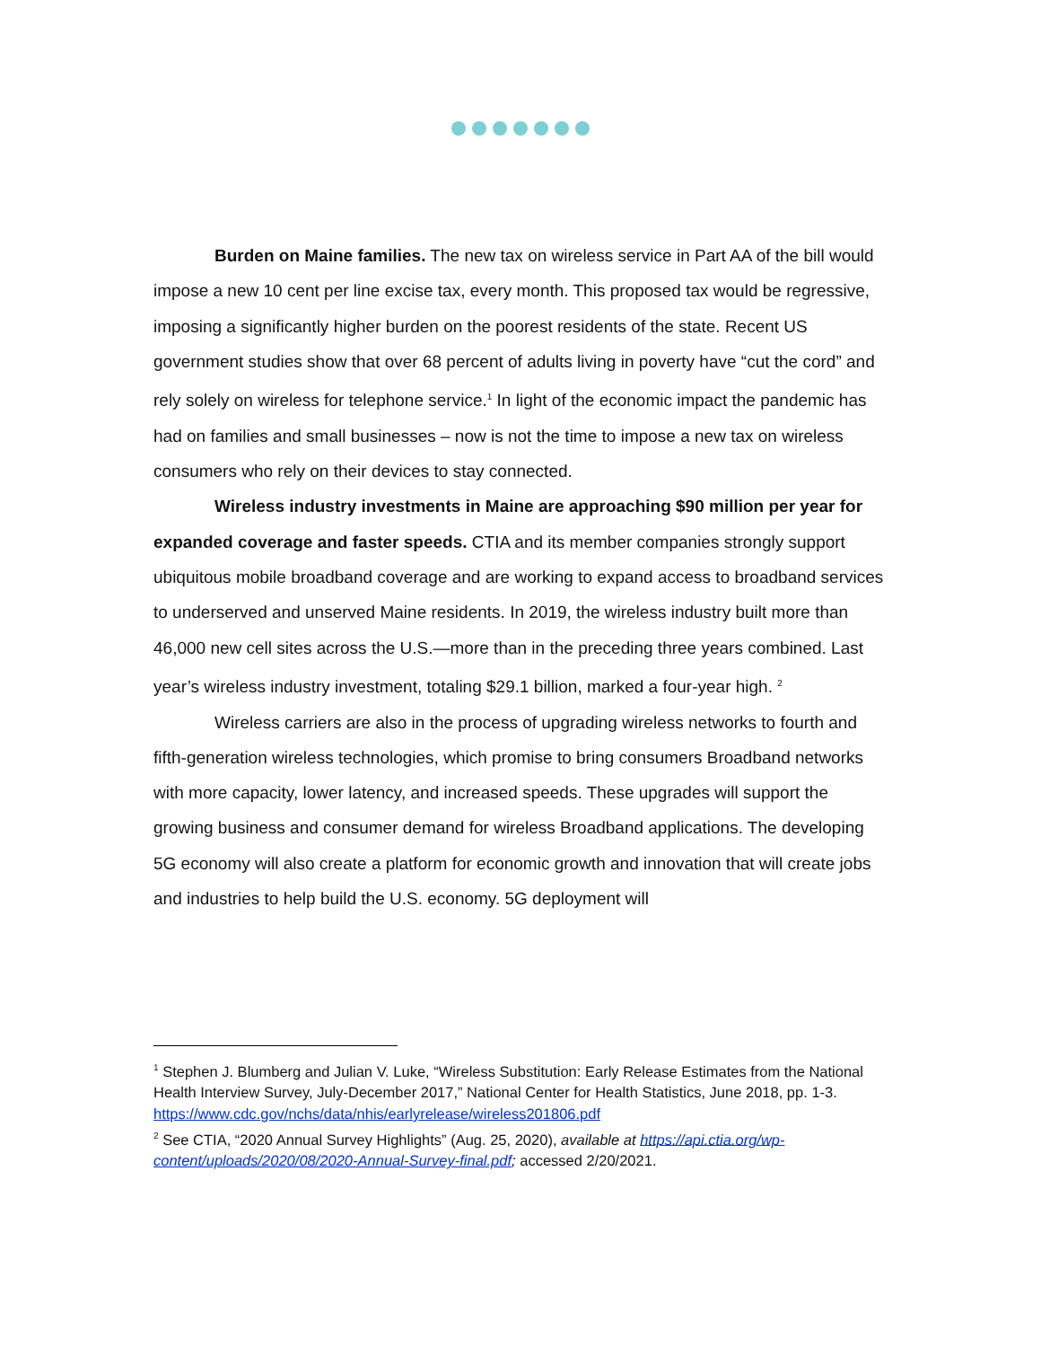Burden on Maine families. The new tax on wireless service in Part AA of the bill would impose a new 10 cent per line excise tax, every month. This proposed tax would be regressive, imposing a significantly higher burden on the poorest residents of the state. Recent US government studies show that over 68 percent of adults living in poverty have “cut the cord” and rely solely on wireless for telephone service.<sup>1</sup> In light of the economic impact the pandemic has had on families and small businesses – now is not the time to impose a new tax on wireless consumers who rely on their devices to stay connected.
Wireless industry investments in Maine are approaching $90 million per year for expanded coverage and faster speeds. CTIA and its member companies strongly support ubiquitous mobile broadband coverage and are working to expand access to broadband services to underserved and unserved Maine residents. In 2019, the wireless industry built more than 46,000 new cell sites across the U.S.—more than in the preceding three years combined. Last year’s wireless industry investment, totaling $29.1 billion, marked a four-year high. <sup>2</sup>
Wireless carriers are also in the process of upgrading wireless networks to fourth and fifth-generation wireless technologies, which promise to bring consumers Broadband networks with more capacity, lower latency, and increased speeds. These upgrades will support the growing business and consumer demand for wireless Broadband applications. The developing 5G economy will also create a platform for economic growth and innovation that will create jobs and industries to help build the U.S. economy. 5G deployment will
<sup>1</sup> Stephen J. Blumberg and Julian V. Luke, “Wireless Substitution: Early Release Estimates from the National Health Interview Survey, July-December 2017,” National Center for Health Statistics, June 2018, pp. 1-3. https://www.cdc.gov/nchs/data/nhis/earlyrelease/wireless201806.pdf
<sup>2</sup> See CTIA, “2020 Annual Survey Highlights” (Aug. 25, 2020), available at https://api.ctia.org/wp-content/uploads/2020/08/2020-Annual-Survey-final.pdf; accessed 2/20/2021.